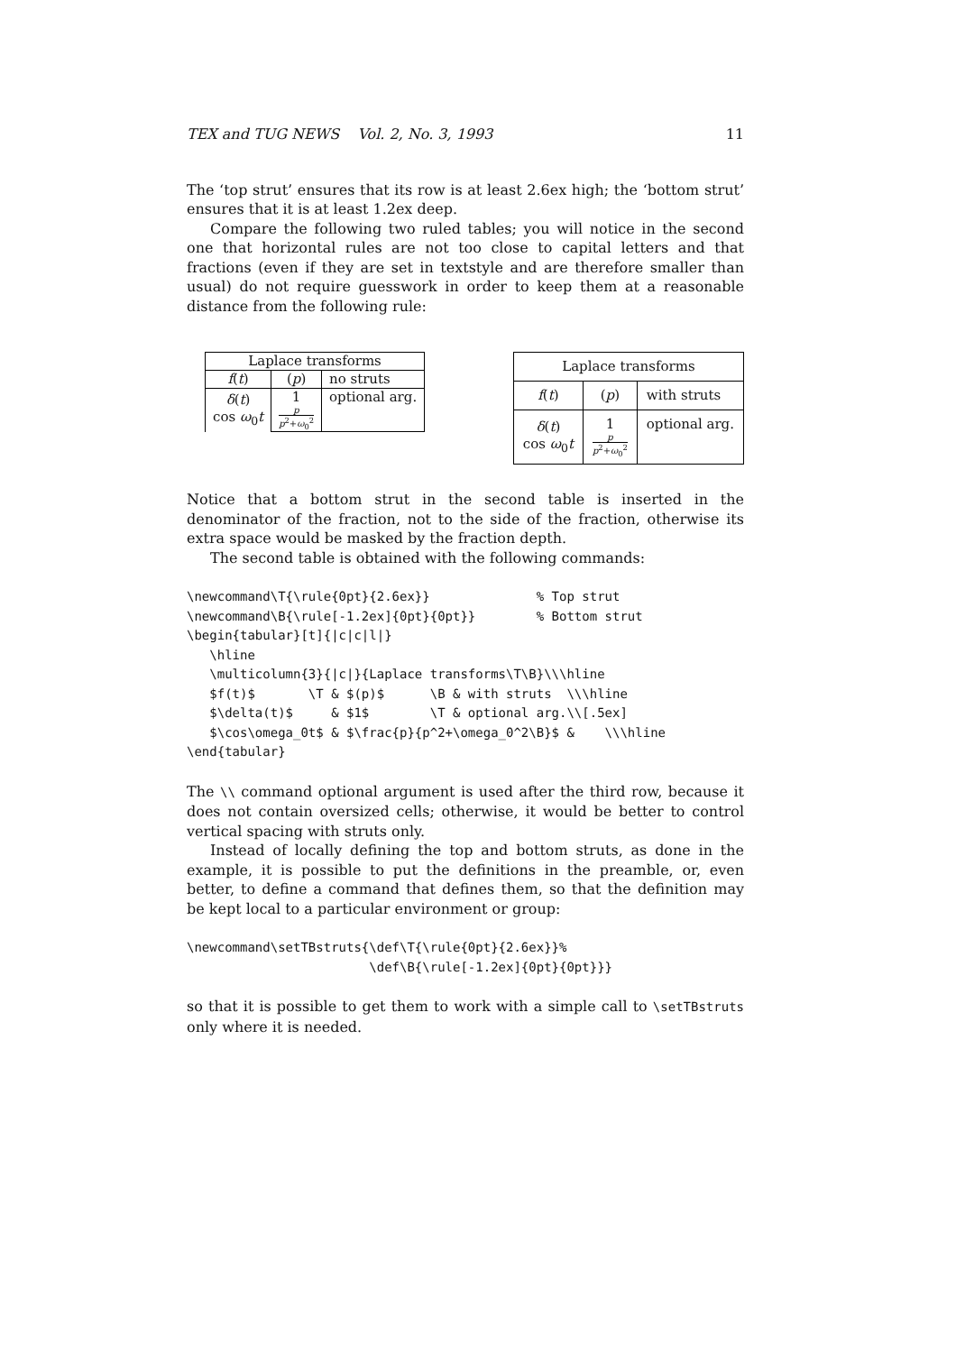TEX and TUG NEWS Vol. 2, No. 3, 1993 11
The ‘top strut’ ensures that its row is at least 2.6ex high; the ‘bottom strut’ ensures that it is at least 1.2ex deep.
Compare the following two ruled tables; you will notice in the second one that horizontal rules are not too close to capital letters and that fractions (even if they are set in textstyle and are therefore smaller than usual) do not require guesswork in order to keep them at a reasonable distance from the following rule:
| Laplace transforms | | |
| f ( t ) | ( p ) | no struts |
| δ ( t ) cos ω<sub>0</sub> t | 1 p p<sup>2</sup>+ ω<sub>0</sub><sup>2</sup> | optional arg. |
| Laplace transforms | | |
| f ( t ) | ( p ) | with struts |
| δ ( t ) cos ω<sub>0</sub> t | 1 p p<sup>2</sup>+ ω<sub>0</sub><sup>2</sup> | optional arg. |
Notice that a bottom strut in the second table is inserted in the denominator of the fraction, not to the side of the fraction, otherwise its extra space would be masked by the fraction depth.
The second table is obtained with the following commands:
\newcommand\T{\rule{0pt}{2.6ex}}              % Top strut
\newcommand\B{\rule[-1.2ex]{0pt}{0pt}}        % Bottom strut
\begin{tabular}[t]{|c|c|l|}
   \hline
   \multicolumn{3}{|c|}{Laplace transforms\T\B}\\\hline
   $f(t)$       \T & $(p)$      \B & with struts  \\\hline
   $\delta(t)$     & $1$        \T & optional arg.\\[.5ex]
   $\cos\omega_0t$ & $\frac{p}{p^2+\omega_0^2\B}$ &    \\\hline
\end{tabular}
The \\ command optional argument is used after the third row, because it does not contain oversized cells; otherwise, it would be better to control vertical spacing with struts only.
Instead of locally defining the top and bottom struts, as done in the example, it is possible to put the definitions in the preamble, or, even better, to define a command that defines them, so that the definition may be kept local to a particular environment or group:
\newcommand\setTBstruts{\def\T{\rule{0pt}{2.6ex}}%
                        \def\B{\rule[-1.2ex]{0pt}{0pt}}}
so that it is possible to get them to work with a simple call to \setTBstruts only where it is needed.